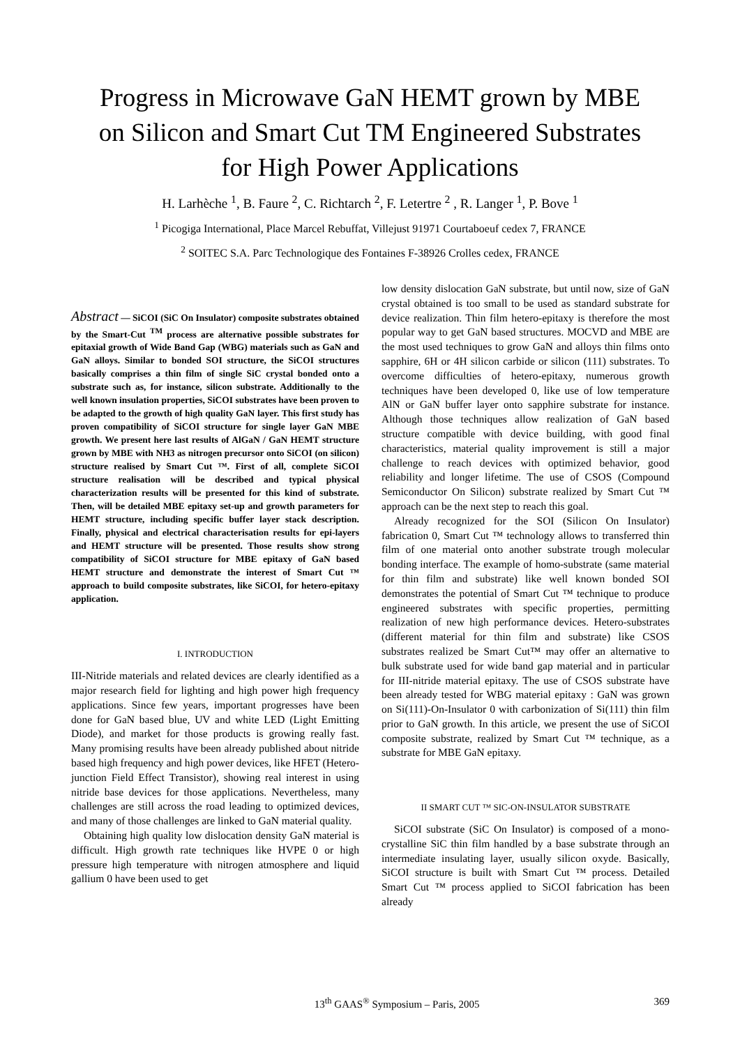Progress in Microwave GaN HEMT grown by MBE
on Silicon and Smart Cut TM Engineered Substrates
for High Power Applications
H. Larhèche <sup>1</sup>, B. Faure <sup>2</sup>, C. Richtarch <sup>2</sup>, F. Letertre <sup>2</sup> , R. Langer <sup>1</sup>, P. Bove <sup>1</sup>
<sup>1</sup> Picogiga International, Place Marcel Rebuffat, Villejust 91971 Courtaboeuf cedex 7, FRANCE
<sup>2</sup> SOITEC S.A. Parc Technologique des Fontaines F-38926 Crolles cedex, FRANCE
Abstract — SiCOI (SiC On Insulator) composite substrates obtained by the Smart-Cut <sup>TM</sup> process are alternative possible substrates for epitaxial growth of Wide Band Gap (WBG) materials such as GaN and GaN alloys. Similar to bonded SOI structure, the SiCOI structures basically comprises a thin film of single SiC crystal bonded onto a substrate such as, for instance, silicon substrate. Additionally to the well known insulation properties, SiCOI substrates have been proven to be adapted to the growth of high quality GaN layer. This first study has proven compatibility of SiCOI structure for single layer GaN MBE growth. We present here last results of AlGaN / GaN HEMT structure grown by MBE with NH3 as nitrogen precursor onto SiCOI (on silicon) structure realised by Smart Cut ™. First of all, complete SiCOI structure realisation will be described and typical physical characterization results will be presented for this kind of substrate. Then, will be detailed MBE epitaxy set-up and growth parameters for HEMT structure, including specific buffer layer stack description. Finally, physical and electrical characterisation results for epi-layers and HEMT structure will be presented. Those results show strong compatibility of SiCOI structure for MBE epitaxy of GaN based HEMT structure and demonstrate the interest of Smart Cut ™ approach to build composite substrates, like SiCOI, for hetero-epitaxy application.
I. INTRODUCTION
III-Nitride materials and related devices are clearly identified as a major research field for lighting and high power high frequency applications. Since few years, important progresses have been done for GaN based blue, UV and white LED (Light Emitting Diode), and market for those products is growing really fast. Many promising results have been already published about nitride based high frequency and high power devices, like HFET (Hetero-junction Field Effect Transistor), showing real interest in using nitride base devices for those applications. Nevertheless, many challenges are still across the road leading to optimized devices, and many of those challenges are linked to GaN material quality.
Obtaining high quality low dislocation density GaN material is difficult. High growth rate techniques like HVPE 0 or high pressure high temperature with nitrogen atmosphere and liquid gallium 0 have been used to get
low density dislocation GaN substrate, but until now, size of GaN crystal obtained is too small to be used as standard substrate for device realization. Thin film hetero-epitaxy is therefore the most popular way to get GaN based structures. MOCVD and MBE are the most used techniques to grow GaN and alloys thin films onto sapphire, 6H or 4H silicon carbide or silicon (111) substrates. To overcome difficulties of hetero-epitaxy, numerous growth techniques have been developed 0, like use of low temperature AlN or GaN buffer layer onto sapphire substrate for instance. Although those techniques allow realization of GaN based structure compatible with device building, with good final characteristics, material quality improvement is still a major challenge to reach devices with optimized behavior, good reliability and longer lifetime. The use of CSOS (Compound Semiconductor On Silicon) substrate realized by Smart Cut ™ approach can be the next step to reach this goal.
Already recognized for the SOI (Silicon On Insulator) fabrication 0, Smart Cut ™ technology allows to transferred thin film of one material onto another substrate trough molecular bonding interface. The example of homo-substrate (same material for thin film and substrate) like well known bonded SOI demonstrates the potential of Smart Cut ™ technique to produce engineered substrates with specific properties, permitting realization of new high performance devices. Hetero-substrates (different material for thin film and substrate) like CSOS substrates realized be Smart Cut™ may offer an alternative to bulk substrate used for wide band gap material and in particular for III-nitride material epitaxy. The use of CSOS substrate have been already tested for WBG material epitaxy : GaN was grown on Si(111)-On-Insulator 0 with carbonization of Si(111) thin film prior to GaN growth. In this article, we present the use of SiCOI composite substrate, realized by Smart Cut ™ technique, as a substrate for MBE GaN epitaxy.
II SMART CUT ™ SIC-ON-INSULATOR SUBSTRATE
SiCOI substrate (SiC On Insulator) is composed of a mono-crystalline SiC thin film handled by a base substrate through an intermediate insulating layer, usually silicon oxyde. Basically, SiCOI structure is built with Smart Cut ™ process. Detailed Smart Cut ™ process applied to SiCOI fabrication has been already
13<sup>th</sup> GAAS<sup>®</sup> Symposium – Paris, 2005 369